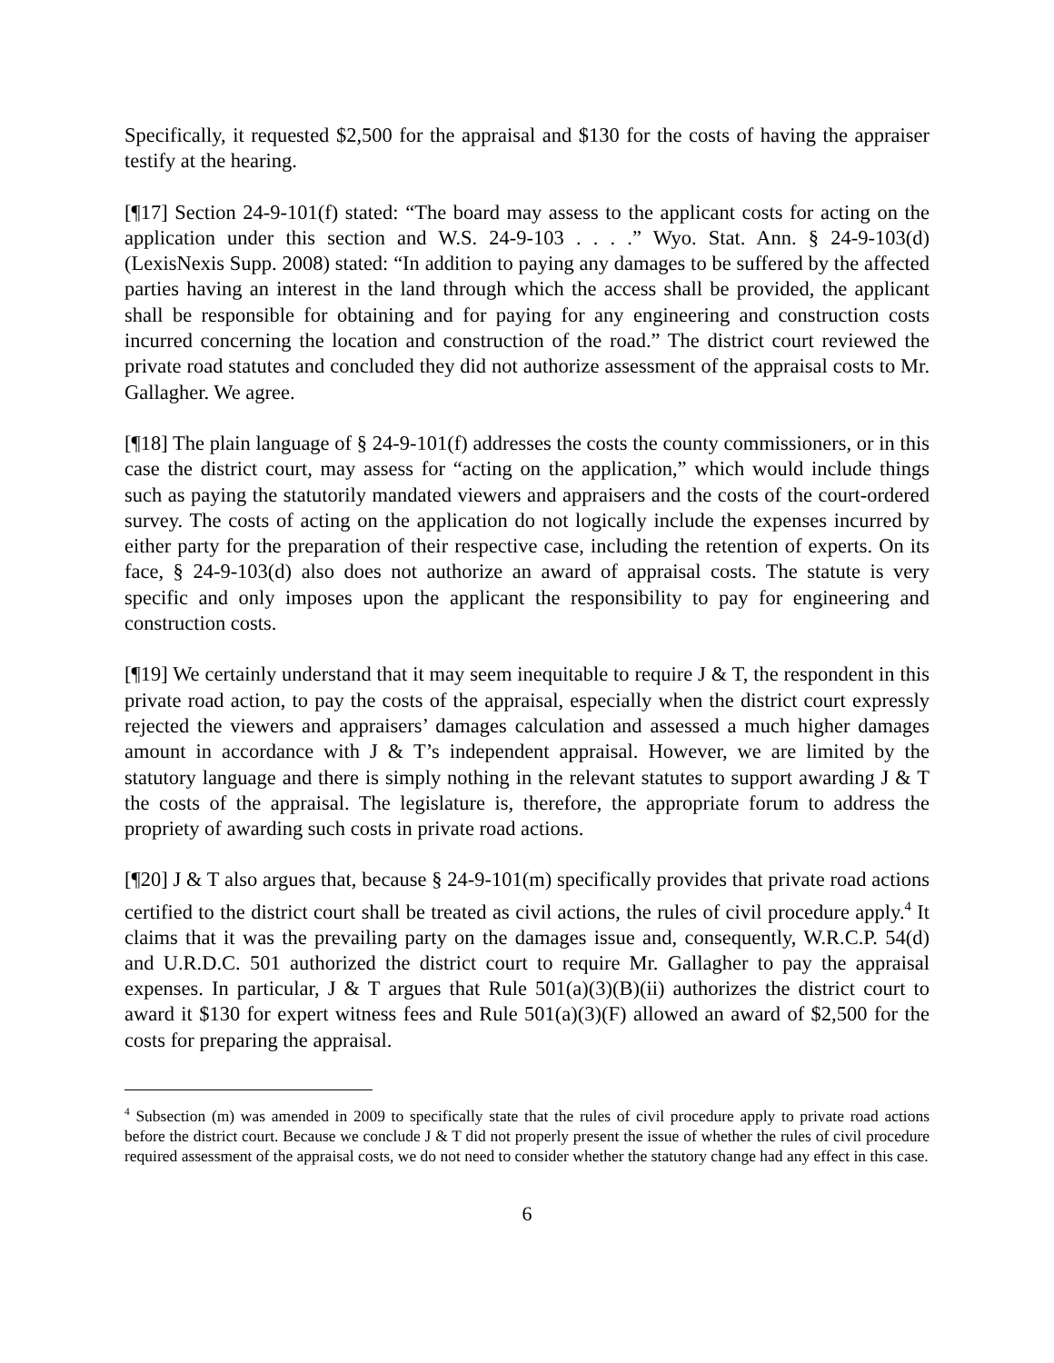Specifically, it requested $2,500 for the appraisal and $130 for the costs of having the appraiser testify at the hearing.
[¶17] Section 24-9-101(f) stated: “The board may assess to the applicant costs for acting on the application under this section and W.S. 24-9-103 . . . .” Wyo. Stat. Ann. § 24-9-103(d) (LexisNexis Supp. 2008) stated: “In addition to paying any damages to be suffered by the affected parties having an interest in the land through which the access shall be provided, the applicant shall be responsible for obtaining and for paying for any engineering and construction costs incurred concerning the location and construction of the road.” The district court reviewed the private road statutes and concluded they did not authorize assessment of the appraisal costs to Mr. Gallagher. We agree.
[¶18] The plain language of § 24-9-101(f) addresses the costs the county commissioners, or in this case the district court, may assess for “acting on the application,” which would include things such as paying the statutorily mandated viewers and appraisers and the costs of the court-ordered survey. The costs of acting on the application do not logically include the expenses incurred by either party for the preparation of their respective case, including the retention of experts. On its face, § 24-9-103(d) also does not authorize an award of appraisal costs. The statute is very specific and only imposes upon the applicant the responsibility to pay for engineering and construction costs.
[¶19] We certainly understand that it may seem inequitable to require J & T, the respondent in this private road action, to pay the costs of the appraisal, especially when the district court expressly rejected the viewers and appraisers’ damages calculation and assessed a much higher damages amount in accordance with J & T’s independent appraisal. However, we are limited by the statutory language and there is simply nothing in the relevant statutes to support awarding J & T the costs of the appraisal. The legislature is, therefore, the appropriate forum to address the propriety of awarding such costs in private road actions.
[¶20] J & T also argues that, because § 24-9-101(m) specifically provides that private road actions certified to the district court shall be treated as civil actions, the rules of civil procedure apply.<sup>4</sup> It claims that it was the prevailing party on the damages issue and, consequently, W.R.C.P. 54(d) and U.R.D.C. 501 authorized the district court to require Mr. Gallagher to pay the appraisal expenses. In particular, J & T argues that Rule 501(a)(3)(B)(ii) authorizes the district court to award it $130 for expert witness fees and Rule 501(a)(3)(F) allowed an award of $2,500 for the costs for preparing the appraisal.
<sup>4</sup> Subsection (m) was amended in 2009 to specifically state that the rules of civil procedure apply to private road actions before the district court. Because we conclude J & T did not properly present the issue of whether the rules of civil procedure required assessment of the appraisal costs, we do not need to consider whether the statutory change had any effect in this case.
6